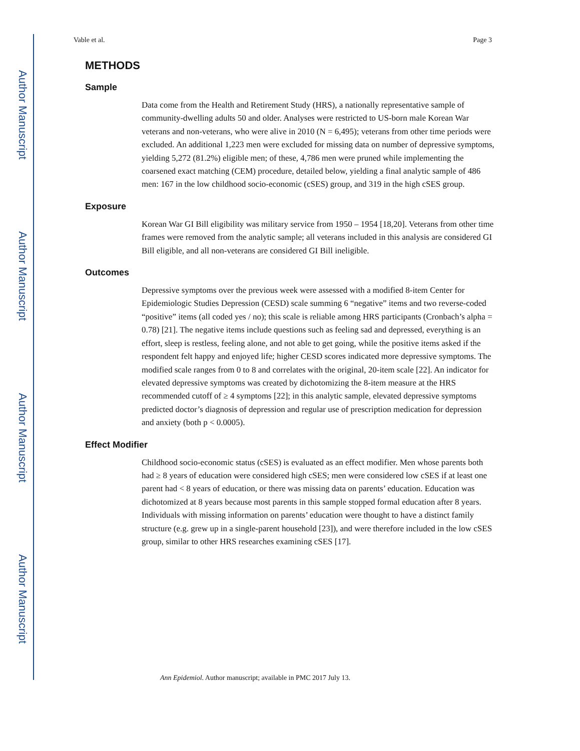Author Manuscript
Author Manuscript
Author Manuscript
Author Manuscript
Vable et al. Page 3
METHODS
Sample
Data come from the Health and Retirement Study (HRS), a nationally representative sample of community-dwelling adults 50 and older. Analyses were restricted to US-born male Korean War veterans and non-veterans, who were alive in 2010 (N = 6,495); veterans from other time periods were excluded. An additional 1,223 men were excluded for missing data on number of depressive symptoms, yielding 5,272 (81.2%) eligible men; of these, 4,786 men were pruned while implementing the coarsened exact matching (CEM) procedure, detailed below, yielding a final analytic sample of 486 men: 167 in the low childhood socio-economic (cSES) group, and 319 in the high cSES group.
Exposure
Korean War GI Bill eligibility was military service from 1950 – 1954 [18,20]. Veterans from other time frames were removed from the analytic sample; all veterans included in this analysis are considered GI Bill eligible, and all non-veterans are considered GI Bill ineligible.
Outcomes
Depressive symptoms over the previous week were assessed with a modified 8-item Center for Epidemiologic Studies Depression (CESD) scale summing 6 “negative” items and two reverse-coded “positive” items (all coded yes / no); this scale is reliable among HRS participants (Cronbach’s alpha = 0.78) [21]. The negative items include questions such as feeling sad and depressed, everything is an effort, sleep is restless, feeling alone, and not able to get going, while the positive items asked if the respondent felt happy and enjoyed life; higher CESD scores indicated more depressive symptoms. The modified scale ranges from 0 to 8 and correlates with the original, 20-item scale [22]. An indicator for elevated depressive symptoms was created by dichotomizing the 8-item measure at the HRS recommended cutoff of ≥ 4 symptoms [22]; in this analytic sample, elevated depressive symptoms predicted doctor’s diagnosis of depression and regular use of prescription medication for depression and anxiety (both p < 0.0005).
Effect Modifier
Childhood socio-economic status (cSES) is evaluated as an effect modifier. Men whose parents both had ≥ 8 years of education were considered high cSES; men were considered low cSES if at least one parent had < 8 years of education, or there was missing data on parents’ education. Education was dichotomized at 8 years because most parents in this sample stopped formal education after 8 years. Individuals with missing information on parents’ education were thought to have a distinct family structure (e.g. grew up in a single-parent household [23]), and were therefore included in the low cSES group, similar to other HRS researches examining cSES [17].
Ann Epidemiol. Author manuscript; available in PMC 2017 July 13.